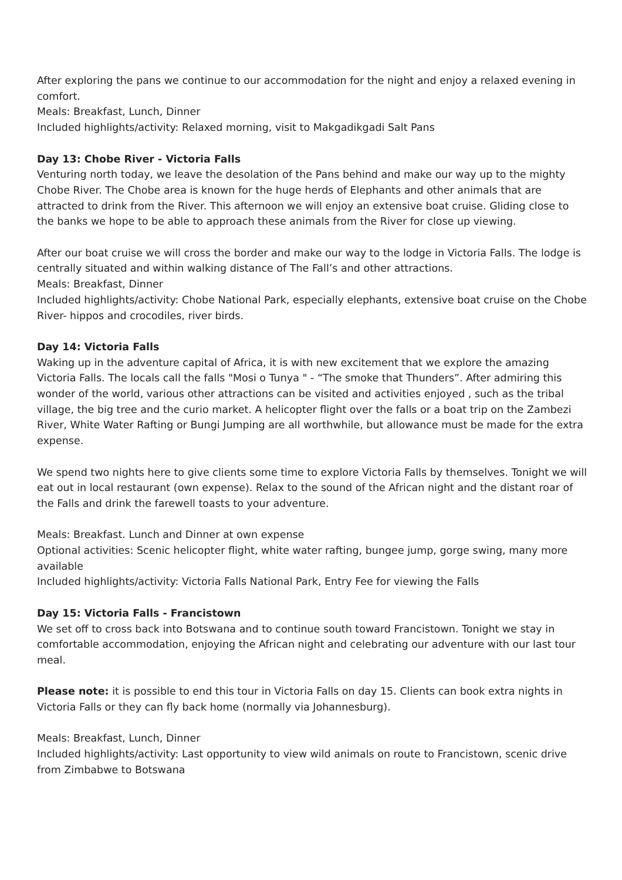After exploring the pans we continue to our accommodation for the night and enjoy a relaxed evening in comfort.
Meals: Breakfast, Lunch, Dinner
Included highlights/activity: Relaxed morning, visit to Makgadikgadi Salt Pans
Day 13: Chobe River - Victoria Falls
Venturing north today, we leave the desolation of the Pans behind and make our way up to the mighty Chobe River. The Chobe area is known for the huge herds of Elephants and other animals that are attracted to drink from the River. This afternoon we will enjoy an extensive boat cruise. Gliding close to the banks we hope to be able to approach these animals from the River for close up viewing.
After our boat cruise we will cross the border and make our way to the lodge in Victoria Falls. The lodge is centrally situated and within walking distance of The Fall’s and other attractions.
Meals: Breakfast, Dinner
Included highlights/activity: Chobe National Park, especially elephants, extensive boat cruise on the Chobe River- hippos and crocodiles, river birds.
Day 14: Victoria Falls
Waking up in the adventure capital of Africa, it is with new excitement that we explore the amazing Victoria Falls. The locals call the falls "Mosi o Tunya " - “The smoke that Thunders”. After admiring this wonder of the world, various other attractions can be visited and activities enjoyed , such as the tribal village, the big tree and the curio market. A helicopter flight over the falls or a boat trip on the Zambezi River, White Water Rafting or Bungi Jumping are all worthwhile, but allowance must be made for the extra expense.
We spend two nights here to give clients some time to explore Victoria Falls by themselves. Tonight we will eat out in local restaurant (own expense). Relax to the sound of the African night and the distant roar of the Falls and drink the farewell toasts to your adventure.
Meals: Breakfast. Lunch and Dinner at own expense
Optional activities: Scenic helicopter flight, white water rafting, bungee jump, gorge swing, many more available
Included highlights/activity: Victoria Falls National Park, Entry Fee for viewing the Falls
Day 15: Victoria Falls - Francistown
We set off to cross back into Botswana and to continue south toward Francistown. Tonight we stay in comfortable accommodation, enjoying the African night and celebrating our adventure with our last tour meal.
Please note: it is possible to end this tour in Victoria Falls on day 15. Clients can book extra nights in Victoria Falls or they can fly back home (normally via Johannesburg).
Meals: Breakfast, Lunch, Dinner
Included highlights/activity: Last opportunity to view wild animals on route to Francistown, scenic drive from Zimbabwe to Botswana